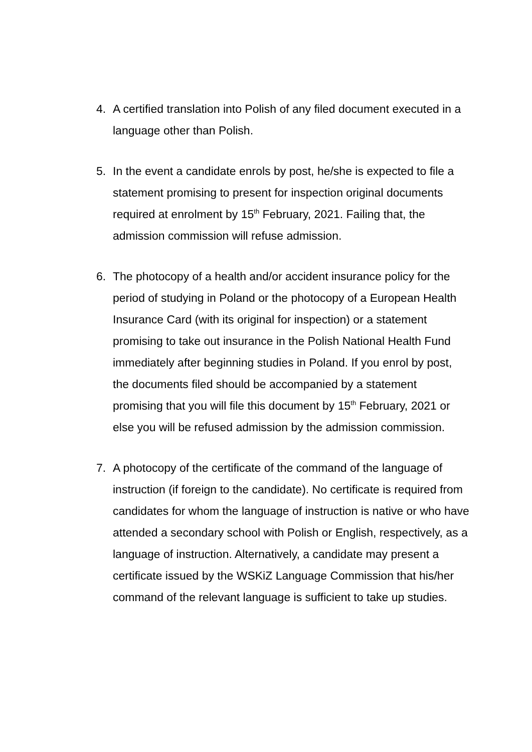4. A certified translation into Polish of any filed document executed in a language other than Polish.
5. In the event a candidate enrols by post, he/she is expected to file a statement promising to present for inspection original documents required at enrolment by 15<sup>th</sup> February, 2021. Failing that, the admission commission will refuse admission.
6. The photocopy of a health and/or accident insurance policy for the period of studying in Poland or the photocopy of a European Health Insurance Card (with its original for inspection) or a statement promising to take out insurance in the Polish National Health Fund immediately after beginning studies in Poland. If you enrol by post, the documents filed should be accompanied by a statement promising that you will file this document by 15<sup>th</sup> February, 2021 or else you will be refused admission by the admission commission.
7. A photocopy of the certificate of the command of the language of instruction (if foreign to the candidate). No certificate is required from candidates for whom the language of instruction is native or who have attended a secondary school with Polish or English, respectively, as a language of instruction. Alternatively, a candidate may present a certificate issued by the WSKiZ Language Commission that his/her command of the relevant language is sufficient to take up studies.